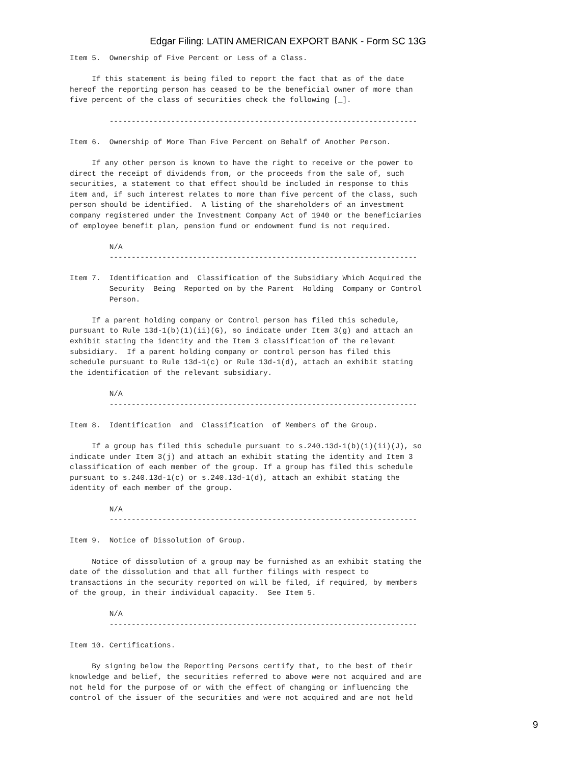Edgar Filing: LATIN AMERICAN EXPORT BANK - Form SC 13G
Item 5.  Ownership of Five Percent or Less of a Class.

     If this statement is being filed to report the fact that as of the date
hereof the reporting person has ceased to be the beneficial owner of more than
five percent of the class of securities check the following [_].

         ----------------------------------------------------------------------

Item 6.  Ownership of More Than Five Percent on Behalf of Another Person.

     If any other person is known to have the right to receive or the power to
direct the receipt of dividends from, or the proceeds from the sale of, such
securities, a statement to that effect should be included in response to this
item and, if such interest relates to more than five percent of the class, such
person should be identified.  A listing of the shareholders of an investment
company registered under the Investment Company Act of 1940 or the beneficiaries
of employee benefit plan, pension fund or endowment fund is not required.

         N/A
         ----------------------------------------------------------------------

Item 7.  Identification and  Classification of the Subsidiary Which Acquired the
         Security  Being  Reported on by the Parent  Holding  Company or Control
         Person.

     If a parent holding company or Control person has filed this schedule,
pursuant to Rule 13d-1(b)(1)(ii)(G), so indicate under Item 3(g) and attach an
exhibit stating the identity and the Item 3 classification of the relevant
subsidiary.  If a parent holding company or control person has filed this
schedule pursuant to Rule 13d-1(c) or Rule 13d-1(d), attach an exhibit stating
the identification of the relevant subsidiary.

         N/A
         ----------------------------------------------------------------------

Item 8.  Identification  and  Classification  of Members of the Group.

     If a group has filed this schedule pursuant to s.240.13d-1(b)(1)(ii)(J), so
indicate under Item 3(j) and attach an exhibit stating the identity and Item 3
classification of each member of the group. If a group has filed this schedule
pursuant to s.240.13d-1(c) or s.240.13d-1(d), attach an exhibit stating the
identity of each member of the group.

         N/A
         ----------------------------------------------------------------------

Item 9.  Notice of Dissolution of Group.

     Notice of dissolution of a group may be furnished as an exhibit stating the
date of the dissolution and that all further filings with respect to
transactions in the security reported on will be filed, if required, by members
of the group, in their individual capacity.  See Item 5.

         N/A
         ----------------------------------------------------------------------

Item 10. Certifications.

     By signing below the Reporting Persons certify that, to the best of their
knowledge and belief, the securities referred to above were not acquired and are
not held for the purpose of or with the effect of changing or influencing the
control of the issuer of the securities and were not acquired and are not held
9